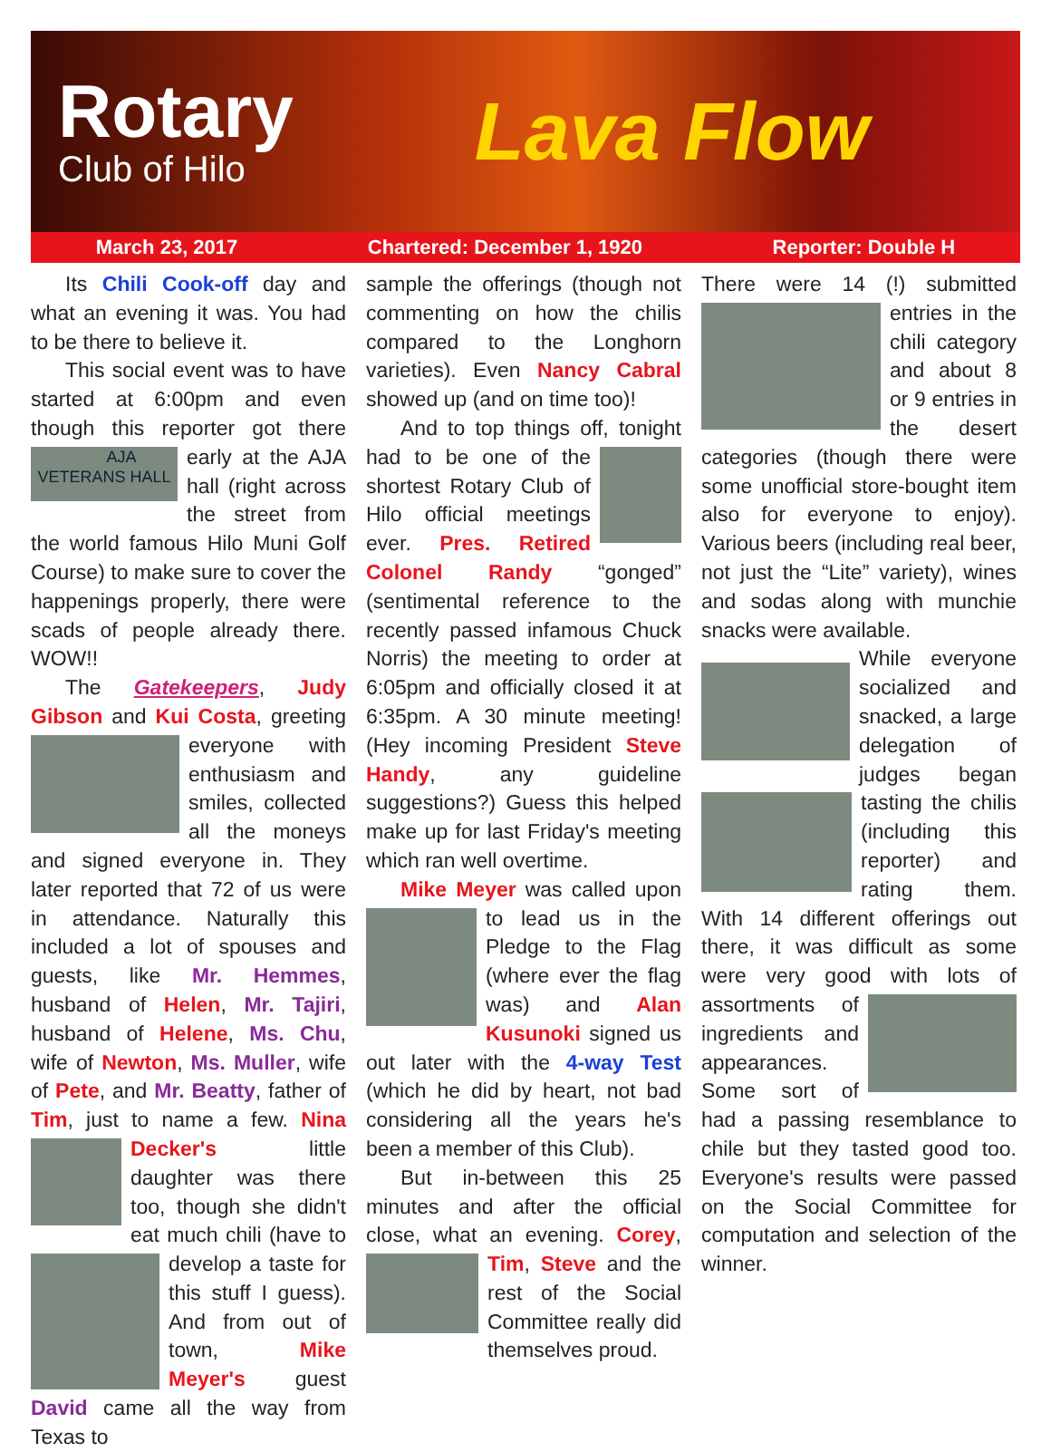Rotary
Club of Hilo
Lava Flow
March 23, 2017 Chartered: December 1, 1920 Reporter: Double H
Its Chili Cook-off day and what an evening it was. You had to be there to believe it.
This social event was to have started at 6:00pm and even though this reporter got there early at the AJA AJA VETERANS HALL hall (right across the street from the world famous Hilo Muni Golf Course) to make sure to cover the happenings properly, there were scads of people already there. WOW!!
The Gatekeepers, Judy Gibson and Kui Costa, greeting everyone with enthusiasm and smiles, collected all the moneys and signed everyone in. They later reported that 72 of us were in attendance. Naturally this included a lot of spouses and guests, like Mr. Hemmes, husband of Helen, Mr. Tajiri, husband of Helene, Ms. Chu, wife of Newton, Ms. Muller, wife of Pete, and Mr. Beatty, father of Tim, just to name a few. Nina Decker's little daughter was there too, though she didn't eat much chili (have to develop a taste for this stuff I guess). And from out of town, Mike Meyer's guest David came all the way from Texas to
sample the offerings (though not commenting on how the chilis compared to the Longhorn varieties). Even Nancy Cabral showed up (and on time too)!
And to top things off, tonight had to be one of the shortest Rotary Club of Hilo official meetings ever. Pres. Retired Colonel Randy “gonged” (sentimental reference to the recently passed infamous Chuck Norris) the meeting to order at 6:05pm and officially closed it at 6:35pm. A 30 minute meeting! (Hey incoming President Steve Handy, any guideline suggestions?) Guess this helped make up for last Friday's meeting which ran well overtime.
Mike Meyer was called upon to lead us in the Pledge to the Flag (where ever the flag was) and Alan Kusunoki signed us out later with the 4-way Test (which he did by heart, not bad considering all the years he's been a member of this Club).
But in-between this 25 minutes and after the official close, what an evening. Corey, Tim, Steve and the rest of the Social Committee really did themselves proud.
There were 14 (!) submitted entries in the chili category and about 8 or 9 entries in the desert categories (though there were some unofficial store-bought item also for everyone to enjoy). Various beers (including real beer, not just the “Lite” variety), wines and sodas along with munchie snacks were available.
While everyone socialized and snacked, a large delegation of judges began tasting the chilis (including this reporter) and rating them. With 14 different offerings out there, it was difficult as some were very good with lots of assortments of ingredients and appearances. Some sort of had a passing resemblance to chile but they tasted good too. Everyone's results were passed on the Social Committee for computation and selection of the winner.